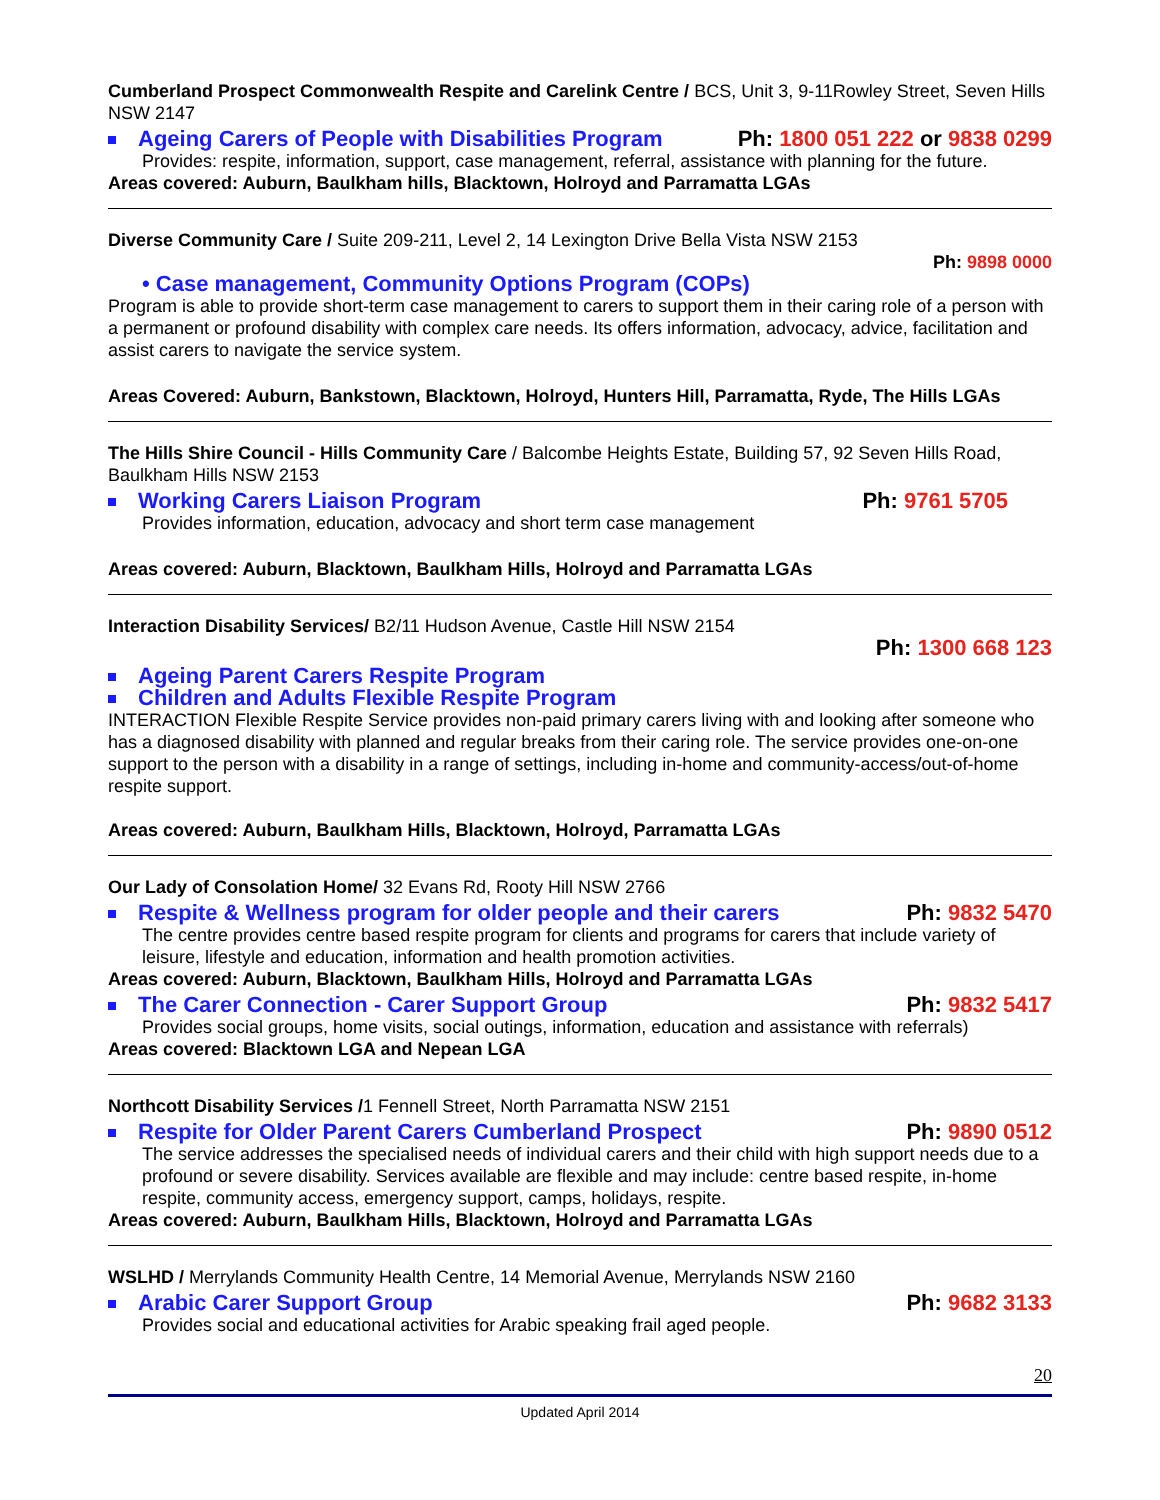Cumberland Prospect Commonwealth Respite and Carelink Centre / BCS, Unit 3, 9-11Rowley Street, Seven Hills NSW 2147
Ageing Carers of People with Disabilities Program Ph: 1800 051 222 or 9838 0299
Provides: respite, information, support, case management, referral, assistance with planning for the future.
Areas covered: Auburn, Baulkham hills, Blacktown, Holroyd and Parramatta LGAs
Diverse Community Care / Suite 209-211, Level 2, 14 Lexington Drive Bella Vista NSW 2153
Ph: 9898 0000
• Case management, Community Options Program (COPs)
Program is able to provide short-term case management to carers to support them in their caring role of a person with a permanent or profound disability with complex care needs. Its offers information, advocacy, advice, facilitation and assist carers to navigate the service system.
Areas Covered: Auburn, Bankstown, Blacktown, Holroyd, Hunters Hill, Parramatta, Ryde, The Hills LGAs
The Hills Shire Council - Hills Community Care / Balcombe Heights Estate, Building 57, 92 Seven Hills Road, Baulkham Hills NSW 2153
Working Carers Liaison Program Ph: 9761 5705
Provides information, education, advocacy and short term case management
Areas covered: Auburn, Blacktown, Baulkham Hills, Holroyd and Parramatta LGAs
Interaction Disability Services/ B2/11 Hudson Avenue, Castle Hill NSW 2154
Ph: 1300 668 123
Ageing Parent Carers Respite Program
Children and Adults Flexible Respite Program
INTERACTION Flexible Respite Service provides non-paid primary carers living with and looking after someone who has a diagnosed disability with planned and regular breaks from their caring role. The service provides one-on-one support to the person with a disability in a range of settings, including in-home and community-access/out-of-home respite support.
Areas covered: Auburn, Baulkham Hills, Blacktown, Holroyd, Parramatta LGAs
Our Lady of Consolation Home/ 32 Evans Rd, Rooty Hill NSW 2766
Respite & Wellness program for older people and their carers Ph: 9832 5470
The centre provides centre based respite program for clients and programs for carers that include variety of leisure, lifestyle and education, information and health promotion activities.
Areas covered: Auburn, Blacktown, Baulkham Hills, Holroyd and Parramatta LGAs
The Carer Connection - Carer Support Group Ph: 9832 5417
Provides social groups, home visits, social outings, information, education and assistance with referrals)
Areas covered: Blacktown LGA and Nepean LGA
Northcott Disability Services /1 Fennell Street, North Parramatta NSW 2151
Respite for Older Parent Carers Cumberland Prospect Ph: 9890 0512
The service addresses the specialised needs of individual carers and their child with high support needs due to a profound or severe disability. Services available are flexible and may include: centre based respite, in-home respite, community access, emergency support, camps, holidays, respite.
Areas covered: Auburn, Baulkham Hills, Blacktown, Holroyd and Parramatta LGAs
WSLHD / Merrylands Community Health Centre, 14 Memorial Avenue, Merrylands NSW 2160
Arabic Carer Support Group Ph: 9682 3133
Provides social and educational activities for Arabic speaking frail aged people.
20
Updated April 2014